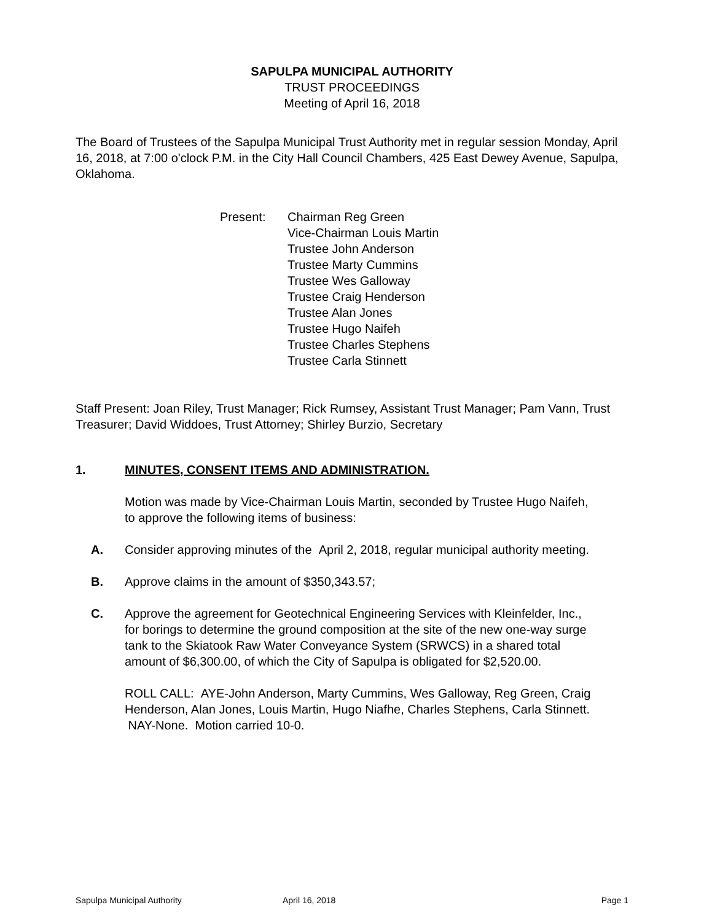SAPULPA MUNICIPAL AUTHORITY
TRUST PROCEEDINGS
Meeting of April 16, 2018
The Board of Trustees of the Sapulpa Municipal Trust Authority met in regular session Monday, April 16, 2018, at 7:00 o'clock P.M. in the City Hall Council Chambers, 425 East Dewey Avenue, Sapulpa, Oklahoma.
Present: Chairman Reg Green
Vice-Chairman Louis Martin
Trustee John Anderson
Trustee Marty Cummins
Trustee Wes Galloway
Trustee Craig Henderson
Trustee Alan Jones
Trustee Hugo Naifeh
Trustee Charles Stephens
Trustee Carla Stinnett
Staff Present: Joan Riley, Trust Manager; Rick Rumsey, Assistant Trust Manager; Pam Vann, Trust Treasurer; David Widdoes, Trust Attorney; Shirley Burzio, Secretary
1. MINUTES, CONSENT ITEMS AND ADMINISTRATION.
Motion was made by Vice-Chairman Louis Martin, seconded by Trustee Hugo Naifeh, to approve the following items of business:
A. Consider approving minutes of the April 2, 2018, regular municipal authority meeting.
B. Approve claims in the amount of $350,343.57;
C. Approve the agreement for Geotechnical Engineering Services with Kleinfelder, Inc., for borings to determine the ground composition at the site of the new one-way surge tank to the Skiatook Raw Water Conveyance System (SRWCS) in a shared total amount of $6,300.00, of which the City of Sapulpa is obligated for $2,520.00.
ROLL CALL: AYE-John Anderson, Marty Cummins, Wes Galloway, Reg Green, Craig Henderson, Alan Jones, Louis Martin, Hugo Niafhe, Charles Stephens, Carla Stinnett. NAY-None. Motion carried 10-0.
Sapulpa Municipal Authority April 16, 2018 Page 1